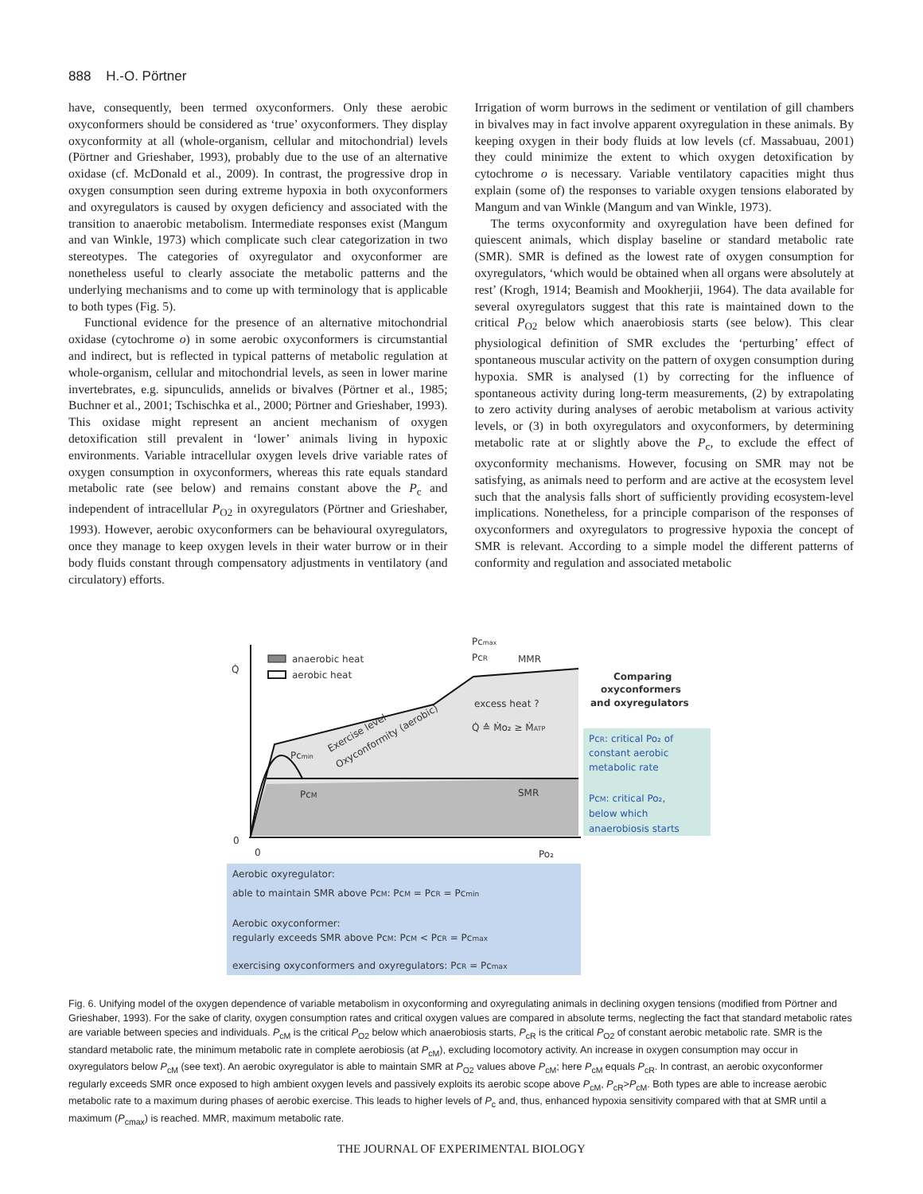888 H.-O. Pörtner
have, consequently, been termed oxyconformers. Only these aerobic oxyconformers should be considered as ‘true’ oxyconformers. They display oxyconformity at all (whole-organism, cellular and mitochondrial) levels (Pörtner and Grieshaber, 1993), probably due to the use of an alternative oxidase (cf. McDonald et al., 2009). In contrast, the progressive drop in oxygen consumption seen during extreme hypoxia in both oxyconformers and oxyregulators is caused by oxygen deficiency and associated with the transition to anaerobic metabolism. Intermediate responses exist (Mangum and van Winkle, 1973) which complicate such clear categorization in two stereotypes. The categories of oxyregulator and oxyconformer are nonetheless useful to clearly associate the metabolic patterns and the underlying mechanisms and to come up with terminology that is applicable to both types (Fig. 5).
Functional evidence for the presence of an alternative mitochondrial oxidase (cytochrome o) in some aerobic oxyconformers is circumstantial and indirect, but is reflected in typical patterns of metabolic regulation at whole-organism, cellular and mitochondrial levels, as seen in lower marine invertebrates, e.g. sipunculids, annelids or bivalves (Pörtner et al., 1985; Buchner et al., 2001; Tschischka et al., 2000; Pörtner and Grieshaber, 1993). This oxidase might represent an ancient mechanism of oxygen detoxification still prevalent in ‘lower’ animals living in hypoxic environments. Variable intracellular oxygen levels drive variable rates of oxygen consumption in oxyconformers, whereas this rate equals standard metabolic rate (see below) and remains constant above the P<sub>c</sub> and independent of intracellular P<sub>O2</sub> in oxyregulators (Pörtner and Grieshaber, 1993). However, aerobic oxyconformers can be behavioural oxyregulators, once they manage to keep oxygen levels in their water burrow or in their body fluids constant through compensatory adjustments in ventilatory (and circulatory) efforts.
Irrigation of worm burrows in the sediment or ventilation of gill chambers in bivalves may in fact involve apparent oxyregulation in these animals. By keeping oxygen in their body fluids at low levels (cf. Massabuau, 2001) they could minimize the extent to which oxygen detoxification by cytochrome o is necessary. Variable ventilatory capacities might thus explain (some of) the responses to variable oxygen tensions elaborated by Mangum and van Winkle (Mangum and van Winkle, 1973).
The terms oxyconformity and oxyregulation have been defined for quiescent animals, which display baseline or standard metabolic rate (SMR). SMR is defined as the lowest rate of oxygen consumption for oxyregulators, ‘which would be obtained when all organs were absolutely at rest’ (Krogh, 1914; Beamish and Mookherjii, 1964). The data available for several oxyregulators suggest that this rate is maintained down to the critical P<sub>O2</sub> below which anaerobiosis starts (see below). This clear physiological definition of SMR excludes the ‘perturbing’ effect of spontaneous muscular activity on the pattern of oxygen consumption during hypoxia. SMR is analysed (1) by correcting for the influence of spontaneous activity during long-term measurements, (2) by extrapolating to zero activity during analyses of aerobic metabolism at various activity levels, or (3) in both oxyregulators and oxyconformers, by determining metabolic rate at or slightly above the P<sub>c</sub>, to exclude the effect of oxyconformity mechanisms. However, focusing on SMR may not be satisfying, as animals need to perform and are active at the ecosystem level such that the analysis falls short of sufficiently providing ecosystem-level implications. Nonetheless, for a principle comparison of the responses of oxyconformers and oxyregulators to progressive hypoxia the concept of SMR is relevant. According to a simple model the different patterns of conformity and regulation and associated metabolic
anaerobic heat
aerobic heat
Q̇
0
0
Po₂
Pcmax
PcR
MMR
excess heat ?
Q̇ ≙ Ṁo₂ ≥ ṀATP
Pcmin
PcM
SMR
Exercise level
Oxyconformity (aerobic)
Comparing
oxyconformers
and oxyregulators
PcR: critical Po₂ of
constant aerobic
metabolic rate
PcM: critical Po₂,
below which
anaerobiosis starts
Aerobic oxyregulator:
able to maintain SMR above PcM: PcM = PcR = Pcmin
Aerobic oxyconformer:
regularly exceeds SMR above PcM: PcM < PcR = Pcmax
exercising oxyconformers and oxyregulators: PcR = Pcmax
Fig. 6. Unifying model of the oxygen dependence of variable metabolism in oxyconforming and oxyregulating animals in declining oxygen tensions (modified from Pörtner and Grieshaber, 1993). For the sake of clarity, oxygen consumption rates and critical oxygen values are compared in absolute terms, neglecting the fact that standard metabolic rates are variable between species and individuals. P<sub>cM</sub> is the critical P<sub>O2</sub> below which anaerobiosis starts, P<sub>cR</sub> is the critical P<sub>O2</sub> of constant aerobic metabolic rate. SMR is the standard metabolic rate, the minimum metabolic rate in complete aerobiosis (at P<sub>cM</sub>), excluding locomotory activity. An increase in oxygen consumption may occur in oxyregulators below P<sub>cM</sub> (see text). An aerobic oxyregulator is able to maintain SMR at P<sub>O2</sub> values above P<sub>cM</sub>; here P<sub>cM</sub> equals P<sub>cR</sub>. In contrast, an aerobic oxyconformer regularly exceeds SMR once exposed to high ambient oxygen levels and passively exploits its aerobic scope above P<sub>cM</sub>, P<sub>cR</sub>>P<sub>cM</sub>. Both types are able to increase aerobic metabolic rate to a maximum during phases of aerobic exercise. This leads to higher levels of P<sub>c</sub> and, thus, enhanced hypoxia sensitivity compared with that at SMR until a maximum (P<sub>cmax</sub>) is reached. MMR, maximum metabolic rate.
THE JOURNAL OF EXPERIMENTAL BIOLOGY